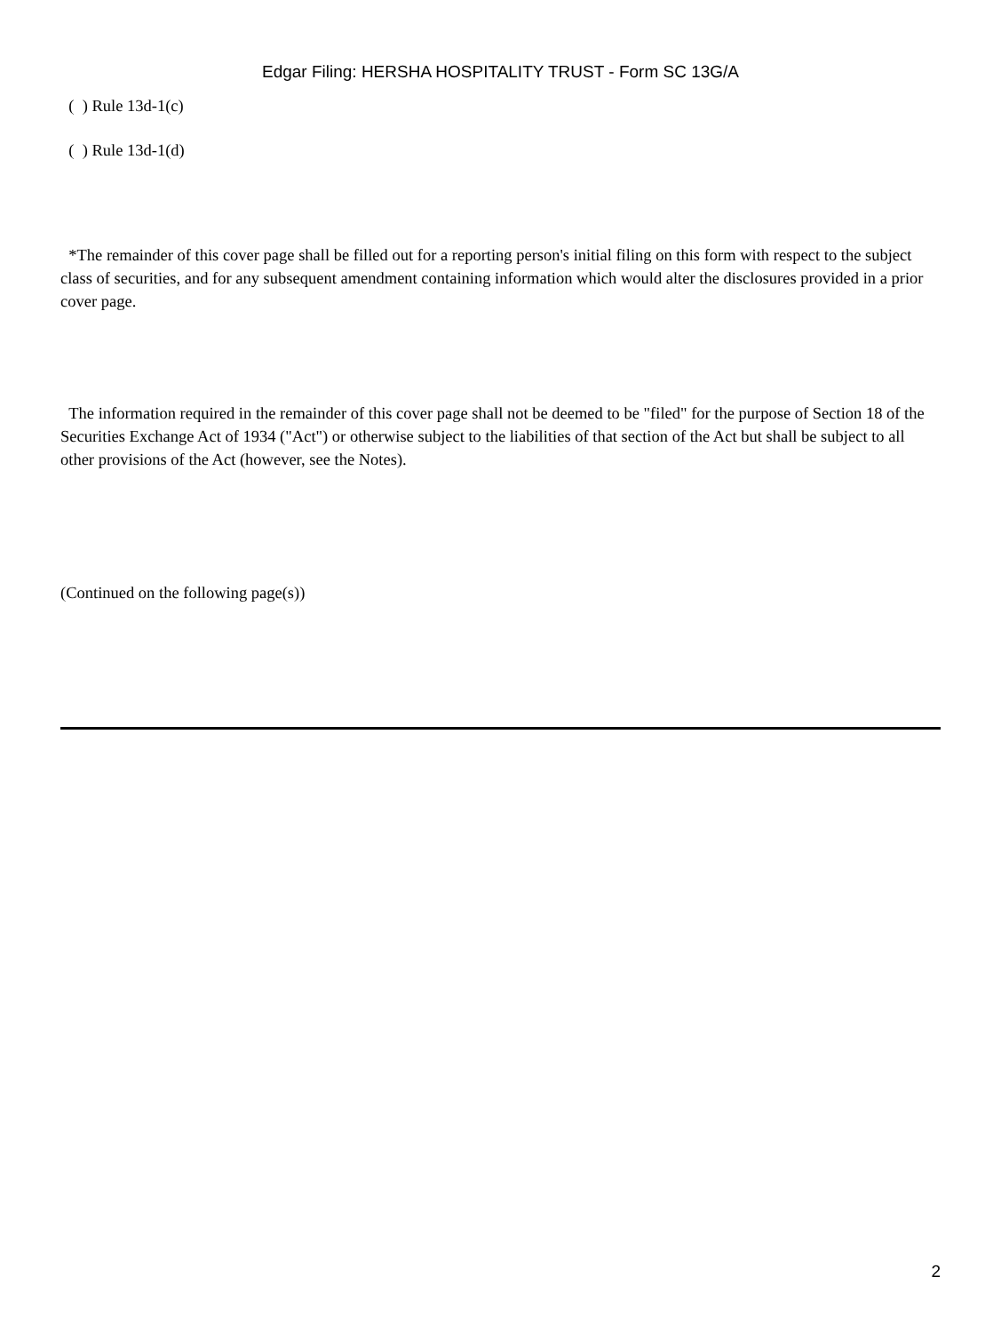Edgar Filing: HERSHA HOSPITALITY TRUST - Form SC 13G/A
( ) Rule 13d-1(c)
( ) Rule 13d-1(d)
*The remainder of this cover page shall be filled out for a reporting person's initial filing on this form with respect to the subject class of securities, and for any subsequent amendment containing information which would alter the disclosures provided in a prior cover page.
The information required in the remainder of this cover page shall not be deemed to be "filed" for the purpose of Section 18 of the Securities Exchange Act of 1934 ("Act") or otherwise subject to the liabilities of that section of the Act but shall be subject to all other provisions of the Act (however, see the Notes).
(Continued on the following page(s))
2